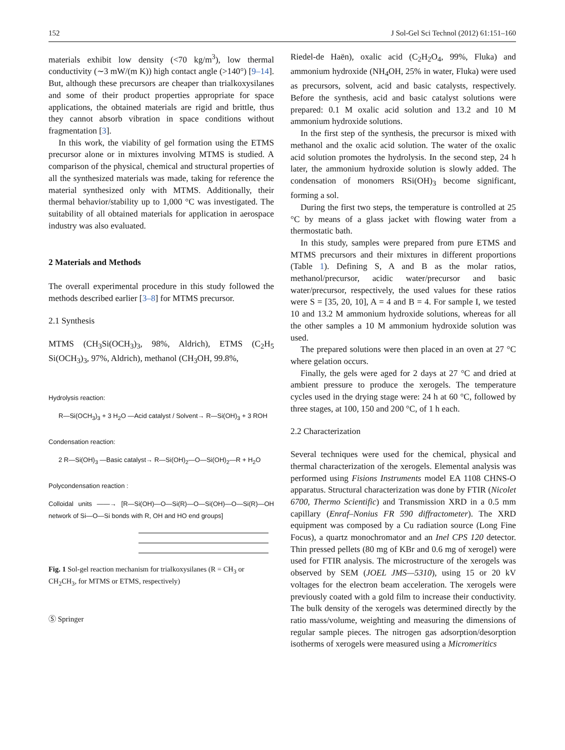152 J Sol-Gel Sci Technol (2012) 61:151–160
materials exhibit low density (<70 kg/m<sup>3</sup>), low thermal conductivity (∼3 mW/(m K)) high contact angle (>140°) [9–14]. But, although these precursors are cheaper than trialkoxysilanes and some of their product properties appropriate for space applications, the obtained materials are rigid and brittle, thus they cannot absorb vibration in space conditions without fragmentation [3].
In this work, the viability of gel formation using the ETMS precursor alone or in mixtures involving MTMS is studied. A comparison of the physical, chemical and structural properties of all the synthesized materials was made, taking for reference the material synthesized only with MTMS. Additionally, their thermal behavior/stability up to 1,000 °C was investigated. The suitability of all obtained materials for application in aerospace industry was also evaluated.
2 Materials and Methods
The overall experimental procedure in this study followed the methods described earlier [3–8] for MTMS precursor.
2.1 Synthesis
MTMS (CH<sub>3</sub>Si(OCH<sub>3</sub>)<sub>3</sub>, 98%, Aldrich), ETMS (C<sub>2</sub>H<sub>5</sub> Si(OCH<sub>3</sub>)<sub>3</sub>, 97%, Aldrich), methanol (CH<sub>3</sub>OH, 99.8%,
Hydrolysis reaction:
R—Si(OCH<sub>3</sub>)<sub>3</sub> + 3 H<sub>2</sub>O —Acid catalyst / Solvent→ R—Si(OH)<sub>3</sub> + 3 ROH
Condensation reaction:
2 R—Si(OH)<sub>3</sub> —Basic catalyst→ R—Si(OH)<sub>2</sub>—O—Si(OH)<sub>2</sub>—R + H<sub>2</sub>O
Polycondensation reaction :
Colloidal units ——→ [R—Si(OH)—O—Si(R)—O—Si(OH)—O—Si(R)—OH network of Si—O—Si bonds with R, OH and HO end groups]
Fig. 1 Sol-gel reaction mechanism for trialkoxysilanes (R = CH<sub>3</sub> or CH<sub>2</sub>CH<sub>3</sub>, for MTMS or ETMS, respectively)
Ⓢ Springer
Riedel-de Haën), oxalic acid (C<sub>2</sub>H<sub>2</sub>O<sub>4</sub>, 99%, Fluka) and ammonium hydroxide (NH<sub>4</sub>OH, 25% in water, Fluka) were used as precursors, solvent, acid and basic catalysts, respectively. Before the synthesis, acid and basic catalyst solutions were prepared: 0.1 M oxalic acid solution and 13.2 and 10 M ammonium hydroxide solutions.
In the first step of the synthesis, the precursor is mixed with methanol and the oxalic acid solution. The water of the oxalic acid solution promotes the hydrolysis. In the second step, 24 h later, the ammonium hydroxide solution is slowly added. The condensation of monomers RSi(OH)<sub>3</sub> become significant, forming a sol.
During the first two steps, the temperature is controlled at 25 °C by means of a glass jacket with flowing water from a thermostatic bath.
In this study, samples were prepared from pure ETMS and MTMS precursors and their mixtures in different proportions (Table 1). Defining S, A and B as the molar ratios, methanol/precursor, acidic water/precursor and basic water/precursor, respectively, the used values for these ratios were S = [35, 20, 10], A = 4 and B = 4. For sample I, we tested 10 and 13.2 M ammonium hydroxide solutions, whereas for all the other samples a 10 M ammonium hydroxide solution was used.
The prepared solutions were then placed in an oven at 27 °C where gelation occurs.
Finally, the gels were aged for 2 days at 27 °C and dried at ambient pressure to produce the xerogels. The temperature cycles used in the drying stage were: 24 h at 60 °C, followed by three stages, at 100, 150 and 200 °C, of 1 h each.
2.2 Characterization
Several techniques were used for the chemical, physical and thermal characterization of the xerogels. Elemental analysis was performed using Fisions Instruments model EA 1108 CHNS-O apparatus. Structural characterization was done by FTIR (Nicolet 6700, Thermo Scientific) and Transmission XRD in a 0.5 mm capillary (Enraf–Nonius FR 590 diffractometer). The XRD equipment was composed by a Cu radiation source (Long Fine Focus), a quartz monochromator and an Inel CPS 120 detector. Thin pressed pellets (80 mg of KBr and 0.6 mg of xerogel) were used for FTIR analysis. The microstructure of the xerogels was observed by SEM (JOEL JMS—5310), using 15 or 20 kV voltages for the electron beam acceleration. The xerogels were previously coated with a gold film to increase their conductivity. The bulk density of the xerogels was determined directly by the ratio mass/volume, weighting and measuring the dimensions of regular sample pieces. The nitrogen gas adsorption/desorption isotherms of xerogels were measured using a Micromeritics